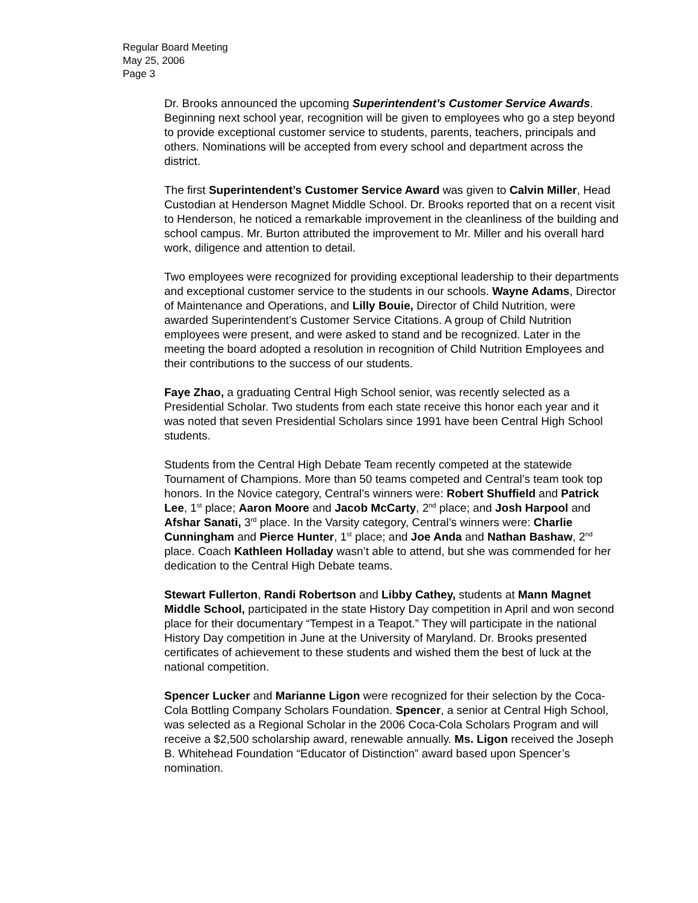Regular Board Meeting
May 25, 2006
Page 3
Dr. Brooks announced the upcoming Superintendent’s Customer Service Awards. Beginning next school year, recognition will be given to employees who go a step beyond to provide exceptional customer service to students, parents, teachers, principals and others. Nominations will be accepted from every school and department across the district.
The first Superintendent’s Customer Service Award was given to Calvin Miller, Head Custodian at Henderson Magnet Middle School. Dr. Brooks reported that on a recent visit to Henderson, he noticed a remarkable improvement in the cleanliness of the building and school campus. Mr. Burton attributed the improvement to Mr. Miller and his overall hard work, diligence and attention to detail.
Two employees were recognized for providing exceptional leadership to their departments and exceptional customer service to the students in our schools. Wayne Adams, Director of Maintenance and Operations, and Lilly Bouie, Director of Child Nutrition, were awarded Superintendent’s Customer Service Citations. A group of Child Nutrition employees were present, and were asked to stand and be recognized. Later in the meeting the board adopted a resolution in recognition of Child Nutrition Employees and their contributions to the success of our students.
Faye Zhao, a graduating Central High School senior, was recently selected as a Presidential Scholar. Two students from each state receive this honor each year and it was noted that seven Presidential Scholars since 1991 have been Central High School students.
Students from the Central High Debate Team recently competed at the statewide Tournament of Champions. More than 50 teams competed and Central’s team took top honors. In the Novice category, Central’s winners were: Robert Shuffield and Patrick Lee, 1<sup>st</sup> place; Aaron Moore and Jacob McCarty, 2<sup>nd</sup> place; and Josh Harpool and Afshar Sanati, 3<sup>rd</sup> place. In the Varsity category, Central’s winners were: Charlie Cunningham and Pierce Hunter, 1<sup>st</sup> place; and Joe Anda and Nathan Bashaw, 2<sup>nd</sup> place. Coach Kathleen Holladay wasn’t able to attend, but she was commended for her dedication to the Central High Debate teams.
Stewart Fullerton, Randi Robertson and Libby Cathey, students at Mann Magnet Middle School, participated in the state History Day competition in April and won second place for their documentary “Tempest in a Teapot.” They will participate in the national History Day competition in June at the University of Maryland. Dr. Brooks presented certificates of achievement to these students and wished them the best of luck at the national competition.
Spencer Lucker and Marianne Ligon were recognized for their selection by the Coca-Cola Bottling Company Scholars Foundation. Spencer, a senior at Central High School, was selected as a Regional Scholar in the 2006 Coca-Cola Scholars Program and will receive a $2,500 scholarship award, renewable annually. Ms. Ligon received the Joseph B. Whitehead Foundation “Educator of Distinction” award based upon Spencer’s nomination.